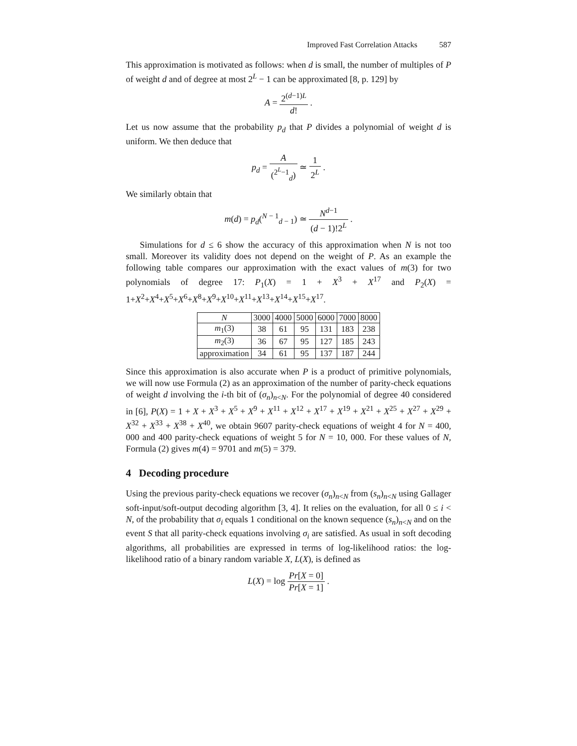Improved Fast Correlation Attacks 587
This approximation is motivated as follows: when d is small, the number of multiples of P of weight d and of degree at most 2<sup>L</sup> − 1 can be approximated [8, p. 129] by
A = 2<sup>(d−1)L</sup> d! .
Let us now assume that the probability p<sub>d</sub> that P divides a polynomial of weight d is uniform. We then deduce that
p<sub>d</sub> = A (<sup>2<sup>L</sup>−1</sup><sub>d</sub>) ≃ 1 2<sup>L</sup> .
We similarly obtain that
m(d) = p<sub>d</sub>(<sup>N − 1</sup><sub>d − 1</sub>) ≃ N<sup>d−1</sup> (d − 1)!2<sup>L</sup> .
Simulations for d ≤ 6 show the accuracy of this approximation when N is not too small. Moreover its validity does not depend on the weight of P. As an example the following table compares our approximation with the exact values of m(3) for two polynomials of degree 17: P<sub>1</sub>(X) = 1 + X<sup>3</sup> + X<sup>17</sup> and P<sub>2</sub>(X) = 1+X<sup>2</sup>+X<sup>4</sup>+X<sup>5</sup>+X<sup>6</sup>+X<sup>8</sup>+X<sup>9</sup>+X<sup>10</sup>+X<sup>11</sup>+X<sup>13</sup>+X<sup>14</sup>+X<sup>15</sup>+X<sup>17</sup>.
| N | 3000 | 4000 | 5000 | 6000 | 7000 | 8000 |
| --- | --- | --- | --- | --- | --- | --- |
| m<sub>1</sub>(3) | 38 | 61 | 95 | 131 | 183 | 238 |
| m<sub>2</sub>(3) | 36 | 67 | 95 | 127 | 185 | 243 |
| approximation | 34 | 61 | 95 | 137 | 187 | 244 |
Since this approximation is also accurate when P is a product of primitive polynomials, we will now use Formula (2) as an approximation of the number of parity-check equations of weight d involving the i-th bit of (σ<sub>n</sub>)<sub>n<N</sub>. For the polynomial of degree 40 considered in [6], P(X) = 1 + X + X<sup>3</sup> + X<sup>5</sup> + X<sup>9</sup> + X<sup>11</sup> + X<sup>12</sup> + X<sup>17</sup> + X<sup>19</sup> + X<sup>21</sup> + X<sup>25</sup> + X<sup>27</sup> + X<sup>29</sup> + X<sup>32</sup> + X<sup>33</sup> + X<sup>38</sup> + X<sup>40</sup>, we obtain 9607 parity-check equations of weight 4 for N = 400, 000 and 400 parity-check equations of weight 5 for N = 10, 000. For these values of N, Formula (2) gives m(4) = 9701 and m(5) = 379.
4 Decoding procedure
Using the previous parity-check equations we recover (σ<sub>n</sub>)<sub>n<N</sub> from (s<sub>n</sub>)<sub>n<N</sub> using Gallager soft-input/soft-output decoding algorithm [3, 4]. It relies on the evaluation, for all 0 ≤ i < N, of the probability that σ<sub>i</sub> equals 1 conditional on the known sequence (s<sub>n</sub>)<sub>n<N</sub> and on the event S that all parity-check equations involving σ<sub>i</sub> are satisfied. As usual in soft decoding algorithms, all probabilities are expressed in terms of log-likelihood ratios: the log-likelihood ratio of a binary random variable X, L(X), is defined as
L(X) = log Pr[X = 0] Pr[X = 1] .